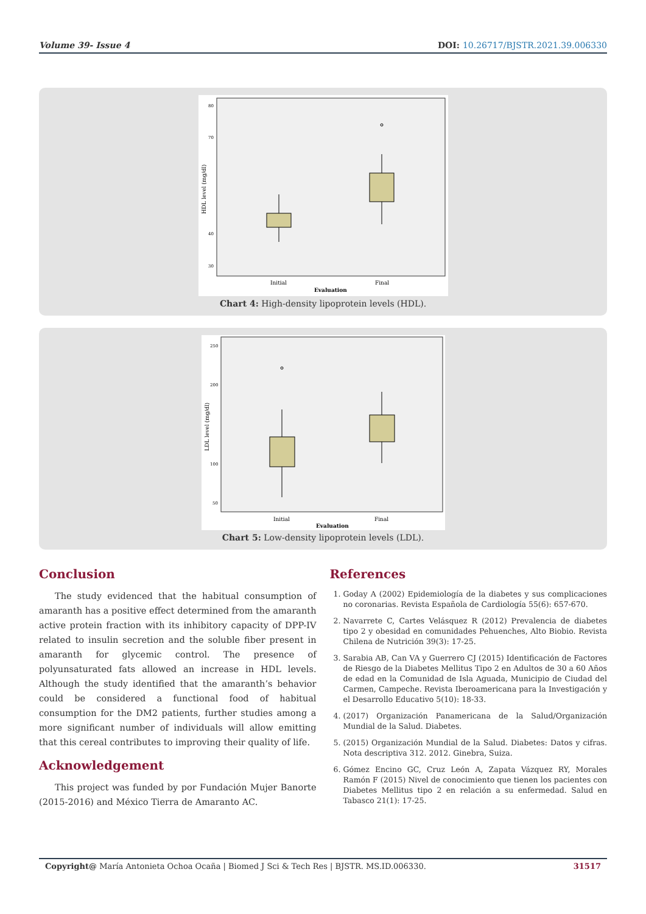Volume 39- Issue 4 DOI: 10.26717/BJSTR.2021.39.006330
80
70
40
30
HDL level (mg/dl)
Initial
Final
Evaluation
Chart 4: High-density lipoprotein levels (HDL).
250
200
100
50
LDL level (mg/dl)
Initial
Final
Evaluation
Chart 5: Low-density lipoprotein levels (LDL).
Conclusion
The study evidenced that the habitual consumption of amaranth has a positive effect determined from the amaranth active protein fraction with its inhibitory capacity of DPP-IV related to insulin secretion and the soluble fiber present in amaranth for glycemic control. The presence of polyunsaturated fats allowed an increase in HDL levels. Although the study identified that the amaranth’s behavior could be considered a functional food of habitual consumption for the DM2 patients, further studies among a more significant number of individuals will allow emitting that this cereal contributes to improving their quality of life.
Acknowledgement
This project was funded by por Fundación Mujer Banorte (2015-2016) and México Tierra de Amaranto AC.
References
1. Goday A (2002) Epidemiología de la diabetes y sus complicaciones no coronarias. Revista Española de Cardiología 55(6): 657-670.
2. Navarrete C, Cartes Velásquez R (2012) Prevalencia de diabetes tipo 2 y obesidad en comunidades Pehuenches, Alto Biobio. Revista Chilena de Nutrición 39(3): 17-25.
3. Sarabia AB, Can VA y Guerrero CJ (2015) Identificación de Factores de Riesgo de la Diabetes Mellitus Tipo 2 en Adultos de 30 a 60 Años de edad en la Comunidad de Isla Aguada, Municipio de Ciudad del Carmen, Campeche. Revista Iberoamericana para la Investigación y el Desarrollo Educativo 5(10): 18-33.
4. (2017) Organización Panamericana de la Salud/Organización Mundial de la Salud. Diabetes.
5. (2015) Organización Mundial de la Salud. Diabetes: Datos y cifras. Nota descriptiva 312. 2012. Ginebra, Suiza.
6. Gómez Encino GC, Cruz León A, Zapata Vázquez RY, Morales Ramón F (2015) Nivel de conocimiento que tienen los pacientes con Diabetes Mellitus tipo 2 en relación a su enfermedad. Salud en Tabasco 21(1): 17-25.
Copyright@ María Antonieta Ochoa Ocaña | Biomed J Sci & Tech Res | BJSTR. MS.ID.006330. 31517